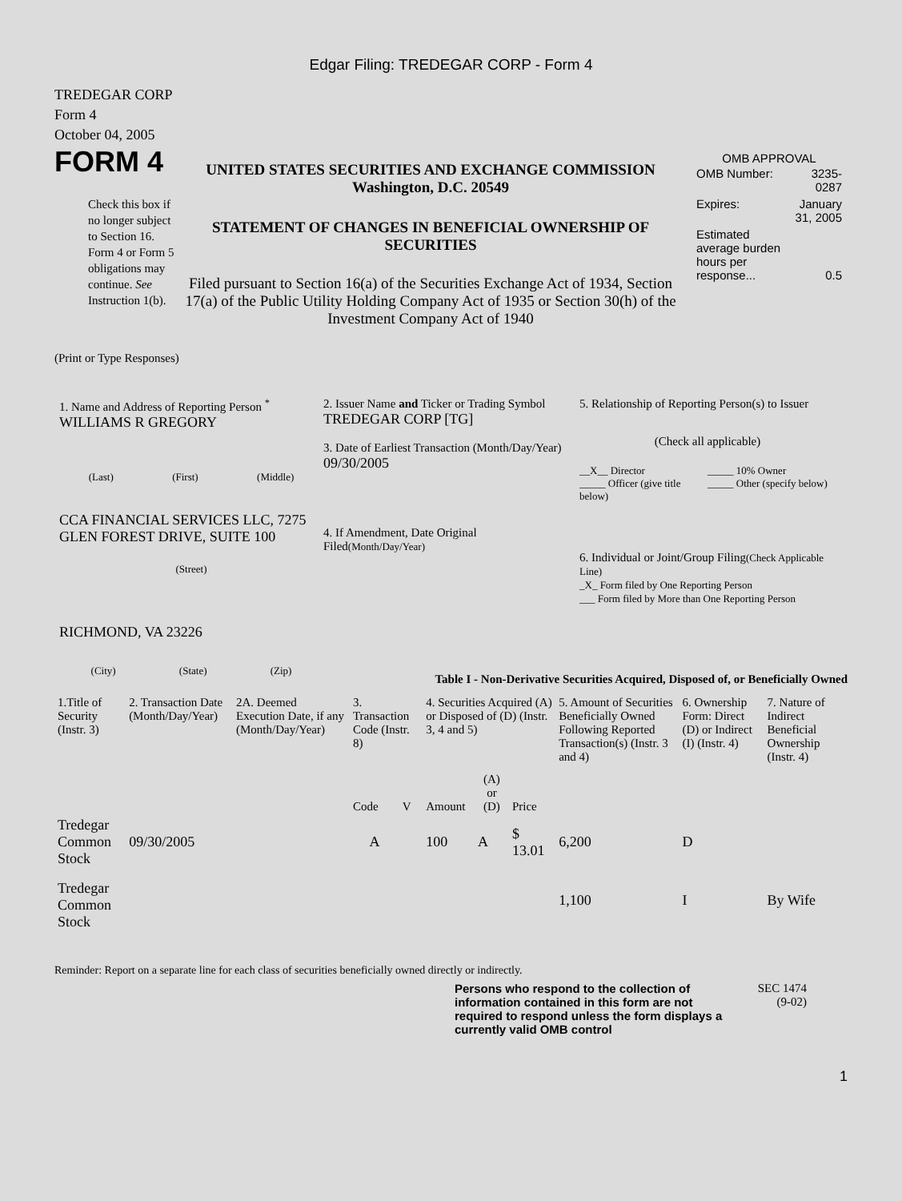Edgar Filing: TREDEGAR CORP - Form 4
TREDEGAR CORP
Form 4
October 04, 2005
FORM 4
Check this box if no longer subject to Section 16. Form 4 or Form 5 obligations may continue. See Instruction 1(b).
UNITED STATES SECURITIES AND EXCHANGE COMMISSION
Washington, D.C. 20549
STATEMENT OF CHANGES IN BENEFICIAL OWNERSHIP OF SECURITIES
Filed pursuant to Section 16(a) of the Securities Exchange Act of 1934, Section 17(a) of the Public Utility Holding Company Act of 1935 or Section 30(h) of the Investment Company Act of 1940
OMB APPROVAL
| OMB Number: | 3235-0287 |
| Expires: | January 31, 2005 |
| Estimated average burden hours per response... | 0.5 |
(Print or Type Responses)
1. Name and Address of Reporting Person <sup>*</sup>
WILLIAMS R GREGORY
(Last) (First) (Middle)
CCA FINANCIAL SERVICES LLC, 7275 GLEN FOREST DRIVE, SUITE 100
(Street)
RICHMOND, VA 23226
(City) (State) (Zip)
2. Issuer Name and Ticker or Trading Symbol
TREDEGAR CORP [TG]
3. Date of Earliest Transaction (Month/Day/Year)
09/30/2005
4. If Amendment, Date Original Filed(Month/Day/Year)
5. Relationship of Reporting Person(s) to Issuer
(Check all applicable)
__X__ Director
_____ Officer (give title below)
_____ 10% Owner
_____ Other (specify below)
6. Individual or Joint/Group Filing(Check Applicable Line)
_X_ Form filed by One Reporting Person
___ Form filed by More than One Reporting Person
Table I - Non-Derivative Securities Acquired, Disposed of, or Beneficially Owned
| 1.Title of Security (Instr. 3) | 2. Transaction Date (Month/Day/Year) | 2A. Deemed Execution Date, if any (Month/Day/Year) | 3. Transaction Code (Instr. 8) | | 4. Securities Acquired (A) or Disposed of (D) (Instr. 3, 4 and 5) | | | 5. Amount of Securities Beneficially Owned Following Reported Transaction(s) (Instr. 3 and 4) | 6. Ownership Form: Direct (D) or Indirect (I) (Instr. 4) | 7. Nature of Indirect Beneficial Ownership (Instr. 4) |
| --- | --- | --- | --- | --- | --- | --- | --- | --- | --- | --- |
| | | | Code | V | Amount | (A) or (D) | Price | | | |
| Tredegar Common Stock | 09/30/2005 | | A | | 100 | A | $ 13.01 | 6,200 | D | |
| Tredegar Common Stock | | | | | | | | 1,100 | I | By Wife |
Reminder: Report on a separate line for each class of securities beneficially owned directly or indirectly.
Persons who respond to the collection of information contained in this form are not required to respond unless the form displays a currently valid OMB control
SEC 1474
(9-02)
1